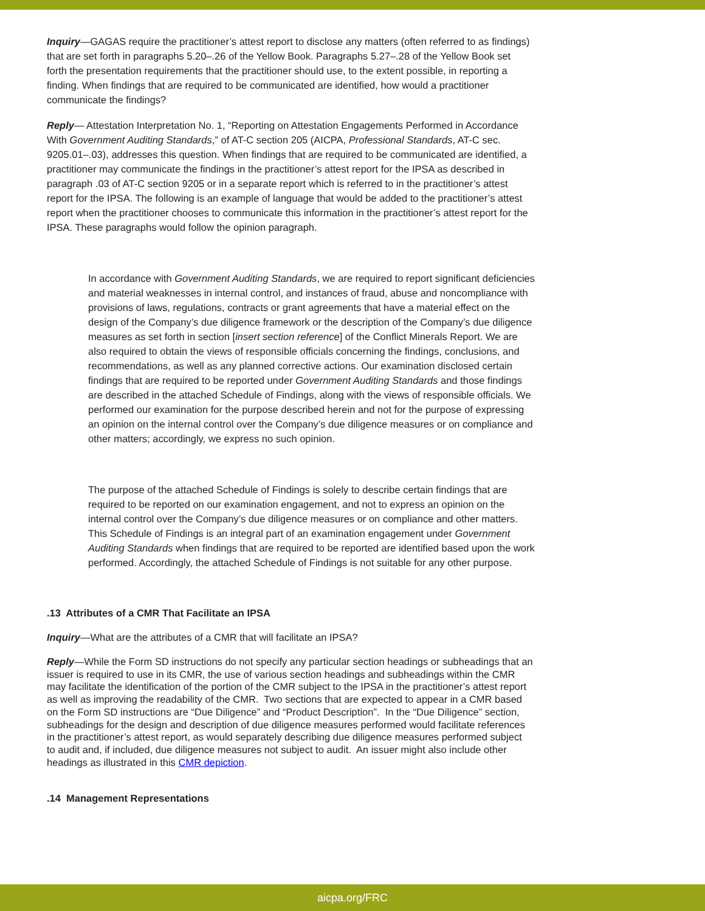Inquiry—GAGAS require the practitioner’s attest report to disclose any matters (often referred to as findings) that are set forth in paragraphs 5.20–.26 of the Yellow Book. Paragraphs 5.27–.28 of the Yellow Book set forth the presentation requirements that the practitioner should use, to the extent possible, in reporting a finding. When findings that are required to be communicated are identified, how would a practitioner communicate the findings?
Reply— Attestation Interpretation No. 1, “Reporting on Attestation Engagements Performed in Accordance With Government Auditing Standards,” of AT-C section 205 (AICPA, Professional Standards, AT-C sec. 9205.01–.03), addresses this question. When findings that are required to be communicated are identified, a practitioner may communicate the findings in the practitioner’s attest report for the IPSA as described in paragraph .03 of AT-C section 9205 or in a separate report which is referred to in the practitioner’s attest report for the IPSA. The following is an example of language that would be added to the practitioner’s attest report when the practitioner chooses to communicate this information in the practitioner’s attest report for the IPSA. These paragraphs would follow the opinion paragraph.
In accordance with Government Auditing Standards, we are required to report significant deficiencies and material weaknesses in internal control, and instances of fraud, abuse and noncompliance with provisions of laws, regulations, contracts or grant agreements that have a material effect on the design of the Company’s due diligence framework or the description of the Company’s due diligence measures as set forth in section [insert section reference] of the Conflict Minerals Report. We are also required to obtain the views of responsible officials concerning the findings, conclusions, and recommendations, as well as any planned corrective actions. Our examination disclosed certain findings that are required to be reported under Government Auditing Standards and those findings are described in the attached Schedule of Findings, along with the views of responsible officials. We performed our examination for the purpose described herein and not for the purpose of expressing an opinion on the internal control over the Company’s due diligence measures or on compliance and other matters; accordingly, we express no such opinion.
The purpose of the attached Schedule of Findings is solely to describe certain findings that are required to be reported on our examination engagement, and not to express an opinion on the internal control over the Company’s due diligence measures or on compliance and other matters. This Schedule of Findings is an integral part of an examination engagement under Government Auditing Standards when findings that are required to be reported are identified based upon the work performed. Accordingly, the attached Schedule of Findings is not suitable for any other purpose.
.13 Attributes of a CMR That Facilitate an IPSA
Inquiry—What are the attributes of a CMR that will facilitate an IPSA?
Reply—While the Form SD instructions do not specify any particular section headings or subheadings that an issuer is required to use in its CMR, the use of various section headings and subheadings within the CMR may facilitate the identification of the portion of the CMR subject to the IPSA in the practitioner’s attest report as well as improving the readability of the CMR. Two sections that are expected to appear in a CMR based on the Form SD instructions are “Due Diligence” and “Product Description”. In the “Due Diligence” section, subheadings for the design and description of due diligence measures performed would facilitate references in the practitioner’s attest report, as would separately describing due diligence measures performed subject to audit and, if included, due diligence measures not subject to audit. An issuer might also include other headings as illustrated in this CMR depiction.
.14 Management Representations
aicpa.org/FRC